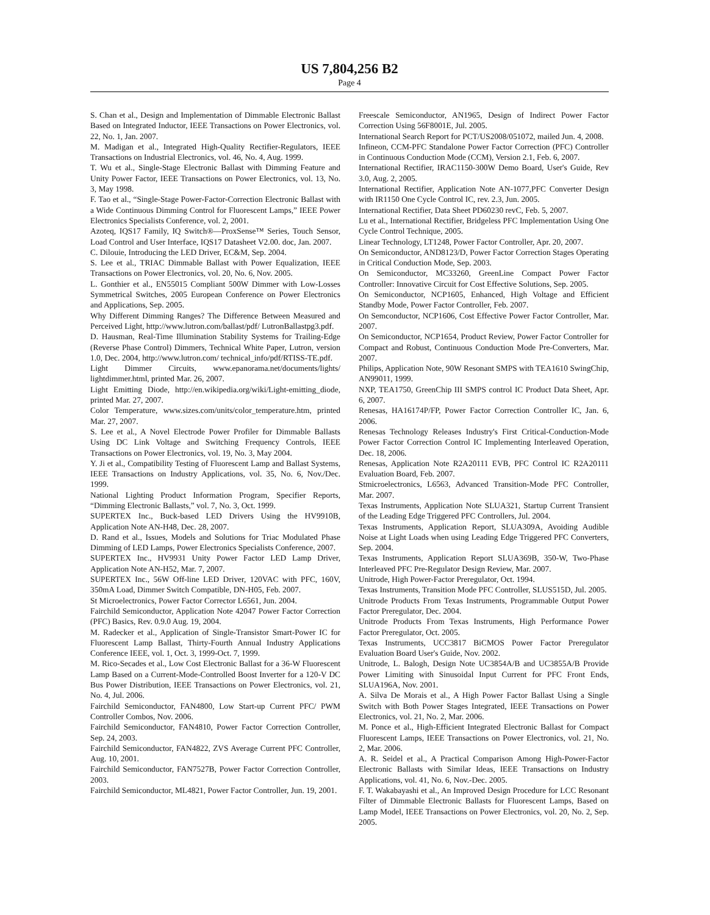US 7,804,256 B2
Page 4
S. Chan et al., Design and Implementation of Dimmable Electronic Ballast Based on Integrated Inductor, IEEE Transactions on Power Electronics, vol. 22, No. 1, Jan. 2007.
M. Madigan et al., Integrated High-Quality Rectifier-Regulators, IEEE Transactions on Industrial Electronics, vol. 46, No. 4, Aug. 1999.
T. Wu et al., Single-Stage Electronic Ballast with Dimming Feature and Unity Power Factor, IEEE Transactions on Power Electronics, vol. 13, No. 3, May 1998.
F. Tao et al., “Single-Stage Power-Factor-Correction Electronic Ballast with a Wide Continuous Dimming Control for Fluorescent Lamps,” IEEE Power Electronics Specialists Conference, vol. 2, 2001.
Azoteq, IQS17 Family, IQ Switch®—ProxSense™ Series, Touch Sensor, Load Control and User Interface, IQS17 Datasheet V2.00. doc, Jan. 2007.
C. Dilouie, Introducing the LED Driver, EC&M, Sep. 2004.
S. Lee et al., TRIAC Dimmable Ballast with Power Equalization, IEEE Transactions on Power Electronics, vol. 20, No. 6, Nov. 2005.
L. Gonthier et al., EN55015 Compliant 500W Dimmer with Low-Losses Symmetrical Switches, 2005 European Conference on Power Electronics and Applications, Sep. 2005.
Why Different Dimming Ranges? The Difference Between Measured and Perceived Light, http://www.lutron.com/ballast/pdf/ LutronBallastpg3.pdf.
D. Hausman, Real-Time Illumination Stability Systems for Trailing-Edge (Reverse Phase Control) Dimmers, Technical White Paper, Lutron, version 1.0, Dec. 2004, http://www.lutron.com/ technical_info/pdf/RTISS-TE.pdf.
Light Dimmer Circuits, www.epanorama.net/documents/lights/ lightdimmer.html, printed Mar. 26, 2007.
Light Emitting Diode, http://en.wikipedia.org/wiki/Light-emitting_diode, printed Mar. 27, 2007.
Color Temperature, www.sizes.com/units/color_temperature.htm, printed Mar. 27, 2007.
S. Lee et al., A Novel Electrode Power Profiler for Dimmable Ballasts Using DC Link Voltage and Switching Frequency Controls, IEEE Transactions on Power Electronics, vol. 19, No. 3, May 2004.
Y. Ji et al., Compatibility Testing of Fluorescent Lamp and Ballast Systems, IEEE Transactions on Industry Applications, vol. 35, No. 6, Nov./Dec. 1999.
National Lighting Product Information Program, Specifier Reports, “Dimming Electronic Ballasts,” vol. 7, No. 3, Oct. 1999.
SUPERTEX Inc., Buck-based LED Drivers Using the HV9910B, Application Note AN-H48, Dec. 28, 2007.
D. Rand et al., Issues, Models and Solutions for Triac Modulated Phase Dimming of LED Lamps, Power Electronics Specialists Conference, 2007.
SUPERTEX Inc., HV9931 Unity Power Factor LED Lamp Driver, Application Note AN-H52, Mar. 7, 2007.
SUPERTEX Inc., 56W Off-line LED Driver, 120VAC with PFC, 160V, 350mA Load, Dimmer Switch Compatible, DN-H05, Feb. 2007.
St Microelectronics, Power Factor Corrector L6561, Jun. 2004.
Fairchild Semiconductor, Application Note 42047 Power Factor Correction (PFC) Basics, Rev. 0.9.0 Aug. 19, 2004.
M. Radecker et al., Application of Single-Transistor Smart-Power IC for Fluorescent Lamp Ballast, Thirty-Fourth Annual Industry Applications Conference IEEE, vol. 1, Oct. 3, 1999-Oct. 7, 1999.
M. Rico-Secades et al., Low Cost Electronic Ballast for a 36-W Fluorescent Lamp Based on a Current-Mode-Controlled Boost Inverter for a 120-V DC Bus Power Distribution, IEEE Transactions on Power Electronics, vol. 21, No. 4, Jul. 2006.
Fairchild Semiconductor, FAN4800, Low Start-up Current PFC/ PWM Controller Combos, Nov. 2006.
Fairchild Semiconductor, FAN4810, Power Factor Correction Controller, Sep. 24, 2003.
Fairchild Semiconductor, FAN4822, ZVS Average Current PFC Controller, Aug. 10, 2001.
Fairchild Semiconductor, FAN7527B, Power Factor Correction Controller, 2003.
Fairchild Semiconductor, ML4821, Power Factor Controller, Jun. 19, 2001.
Freescale Semiconductor, AN1965, Design of Indirect Power Factor Correction Using 56F8001E, Jul. 2005.
International Search Report for PCT/US2008/051072, mailed Jun. 4, 2008.
Infineon, CCM-PFC Standalone Power Factor Correction (PFC) Controller in Continuous Conduction Mode (CCM), Version 2.1, Feb. 6, 2007.
International Rectifier, IRAC1150-300W Demo Board, User's Guide, Rev 3.0, Aug. 2, 2005.
International Rectifier, Application Note AN-1077,PFC Converter Design with IR1150 One Cycle Control IC, rev. 2.3, Jun. 2005.
International Rectifier, Data Sheet PD60230 revC, Feb. 5, 2007.
Lu et al., International Rectifier, Bridgeless PFC Implementation Using One Cycle Control Technique, 2005.
Linear Technology, LT1248, Power Factor Controller, Apr. 20, 2007.
On Semiconductor, AND8123/D, Power Factor Correction Stages Operating in Critical Conduction Mode, Sep. 2003.
On Semiconductor, MC33260, GreenLine Compact Power Factor Controller: Innovative Circuit for Cost Effective Solutions, Sep. 2005.
On Semiconductor, NCP1605, Enhanced, High Voltage and Efficient Standby Mode, Power Factor Controller, Feb. 2007.
On Semconductor, NCP1606, Cost Effective Power Factor Controller, Mar. 2007.
On Semiconductor, NCP1654, Product Review, Power Factor Controller for Compact and Robust, Continuous Conduction Mode Pre-Converters, Mar. 2007.
Philips, Application Note, 90W Resonant SMPS with TEA1610 SwingChip, AN99011, 1999.
NXP, TEA1750, GreenChip III SMPS control IC Product Data Sheet, Apr. 6, 2007.
Renesas, HA16174P/FP, Power Factor Correction Controller IC, Jan. 6, 2006.
Renesas Technology Releases Industry's First Critical-Conduction-Mode Power Factor Correction Control IC Implementing Interleaved Operation, Dec. 18, 2006.
Renesas, Application Note R2A20111 EVB, PFC Control IC R2A20111 Evaluation Board, Feb. 2007.
Stmicroelectronics, L6563, Advanced Transition-Mode PFC Controller, Mar. 2007.
Texas Instruments, Application Note SLUA321, Startup Current Transient of the Leading Edge Triggered PFC Controllers, Jul. 2004.
Texas Instruments, Application Report, SLUA309A, Avoiding Audible Noise at Light Loads when using Leading Edge Triggered PFC Converters, Sep. 2004.
Texas Instruments, Application Report SLUA369B, 350-W, Two-Phase Interleaved PFC Pre-Regulator Design Review, Mar. 2007.
Unitrode, High Power-Factor Preregulator, Oct. 1994.
Texas Instruments, Transition Mode PFC Controller, SLUS515D, Jul. 2005.
Unitrode Products From Texas Instruments, Programmable Output Power Factor Preregulator, Dec. 2004.
Unitrode Products From Texas Instruments, High Performance Power Factor Preregulator, Oct. 2005.
Texas Instruments, UCC3817 BiCMOS Power Factor Preregulator Evaluation Board User's Guide, Nov. 2002.
Unitrode, L. Balogh, Design Note UC3854A/B and UC3855A/B Provide Power Limiting with Sinusoidal Input Current for PFC Front Ends, SLUA196A, Nov. 2001.
A. Silva De Morais et al., A High Power Factor Ballast Using a Single Switch with Both Power Stages Integrated, IEEE Transactions on Power Electronics, vol. 21, No. 2, Mar. 2006.
M. Ponce et al., High-Efficient Integrated Electronic Ballast for Compact Fluorescent Lamps, IEEE Transactions on Power Electronics, vol. 21, No. 2, Mar. 2006.
A. R. Seidel et al., A Practical Comparison Among High-Power-Factor Electronic Ballasts with Similar Ideas, IEEE Transactions on Industry Applications, vol. 41, No. 6, Nov.-Dec. 2005.
F. T. Wakabayashi et al., An Improved Design Procedure for LCC Resonant Filter of Dimmable Electronic Ballasts for Fluorescent Lamps, Based on Lamp Model, IEEE Transactions on Power Electronics, vol. 20, No. 2, Sep. 2005.